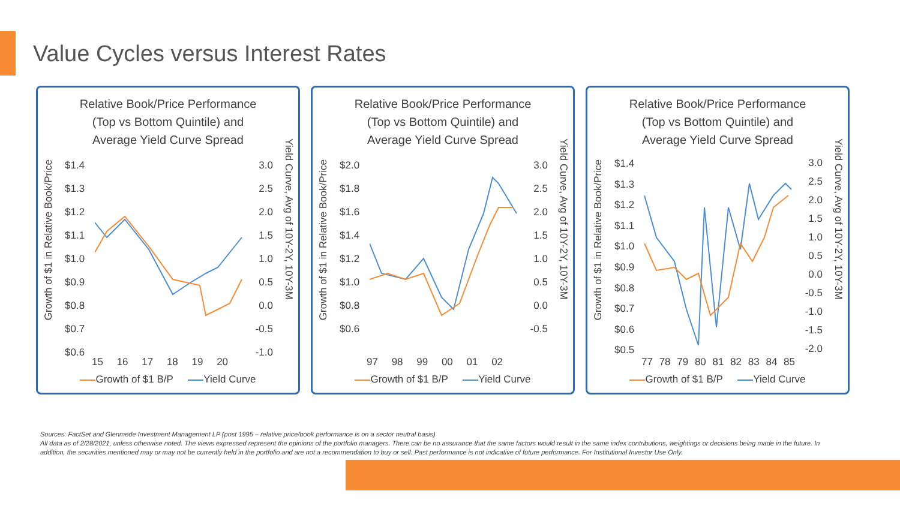Value Cycles versus Interest Rates
Relative Book/Price Performance
(Top vs Bottom Quintile) and
Average Yield Curve Spread
Growth of $1 in Relative Book/Price
Yield Curve, Avg of 10Y-2Y, 10Y-3M
$1.4
$1.3
$1.2
$1.1
$1.0
$0.9
$0.8
$0.7
$0.6
3.0
2.5
2.0
1.5
1.0
0.5
0.0
-0.5
-1.0
15 16 17 18 19 20
Growth of $1 B/P Yield Curve
Relative Book/Price Performance
(Top vs Bottom Quintile) and
Average Yield Curve Spread
Growth of $1 in Relative Book/Price
Yield Curve, Avg of 10Y-2Y, 10Y-3M
$2.0
$1.8
$1.6
$1.4
$1.2
$1.0
$0.8
$0.6
3.0
2.5
2.0
1.5
1.0
0.5
0.0
-0.5
97 98 99 00 01 02
Growth of $1 B/P Yield Curve
Relative Book/Price Performance
(Top vs Bottom Quintile) and
Average Yield Curve Spread
Growth of $1 in Relative Book/Price
Yield Curve, Avg of 10Y-2Y, 10Y-3M
$1.4
$1.3
$1.2
$1.1
$1.0
$0.9
$0.8
$0.7
$0.6
$0.5
3.0
2.5
2.0
1.5
1.0
0.5
0.0
-0.5
-1.0
-1.5
-2.0
77 78 79 80 81 82 83 84 85
Growth of $1 B/P Yield Curve
Sources: FactSet and Glenmede Investment Management LP (post 1995 – relative price/book performance is on a sector neutral basis)
All data as of 2/28/2021, unless otherwise noted. The views expressed represent the opinions of the portfolio managers. There can be no assurance that the same factors would result in the same index contributions, weightings or decisions being made in the future. In addition, the securities mentioned may or may not be currently held in the portfolio and are not a recommendation to buy or sell. Past performance is not indicative of future performance. For Institutional Investor Use Only.